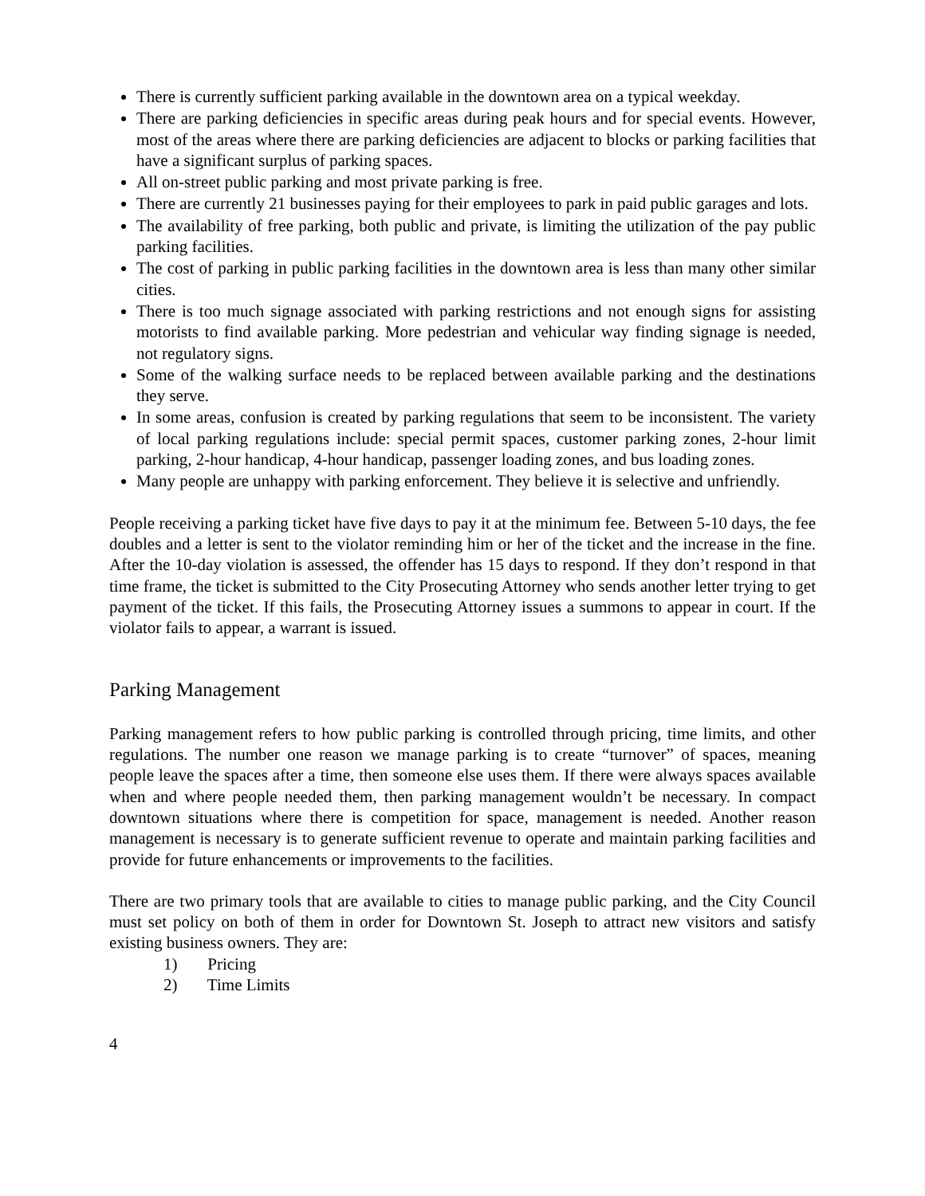There is currently sufficient parking available in the downtown area on a typical weekday.
There are parking deficiencies in specific areas during peak hours and for special events. However, most of the areas where there are parking deficiencies are adjacent to blocks or parking facilities that have a significant surplus of parking spaces.
All on-street public parking and most private parking is free.
There are currently 21 businesses paying for their employees to park in paid public garages and lots.
The availability of free parking, both public and private, is limiting the utilization of the pay public parking facilities.
The cost of parking in public parking facilities in the downtown area is less than many other similar cities.
There is too much signage associated with parking restrictions and not enough signs for assisting motorists to find available parking. More pedestrian and vehicular way finding signage is needed, not regulatory signs.
Some of the walking surface needs to be replaced between available parking and the destinations they serve.
In some areas, confusion is created by parking regulations that seem to be inconsistent. The variety of local parking regulations include: special permit spaces, customer parking zones, 2-hour limit parking, 2-hour handicap, 4-hour handicap, passenger loading zones, and bus loading zones.
Many people are unhappy with parking enforcement. They believe it is selective and unfriendly.
People receiving a parking ticket have five days to pay it at the minimum fee. Between 5-10 days, the fee doubles and a letter is sent to the violator reminding him or her of the ticket and the increase in the fine. After the 10-day violation is assessed, the offender has 15 days to respond. If they don’t respond in that time frame, the ticket is submitted to the City Prosecuting Attorney who sends another letter trying to get payment of the ticket. If this fails, the Prosecuting Attorney issues a summons to appear in court. If the violator fails to appear, a warrant is issued.
Parking Management
Parking management refers to how public parking is controlled through pricing, time limits, and other regulations. The number one reason we manage parking is to create “turnover” of spaces, meaning people leave the spaces after a time, then someone else uses them. If there were always spaces available when and where people needed them, then parking management wouldn’t be necessary. In compact downtown situations where there is competition for space, management is needed. Another reason management is necessary is to generate sufficient revenue to operate and maintain parking facilities and provide for future enhancements or improvements to the facilities.
There are two primary tools that are available to cities to manage public parking, and the City Council must set policy on both of them in order for Downtown St. Joseph to attract new visitors and satisfy existing business owners. They are:
1) Pricing
2) Time Limits
4